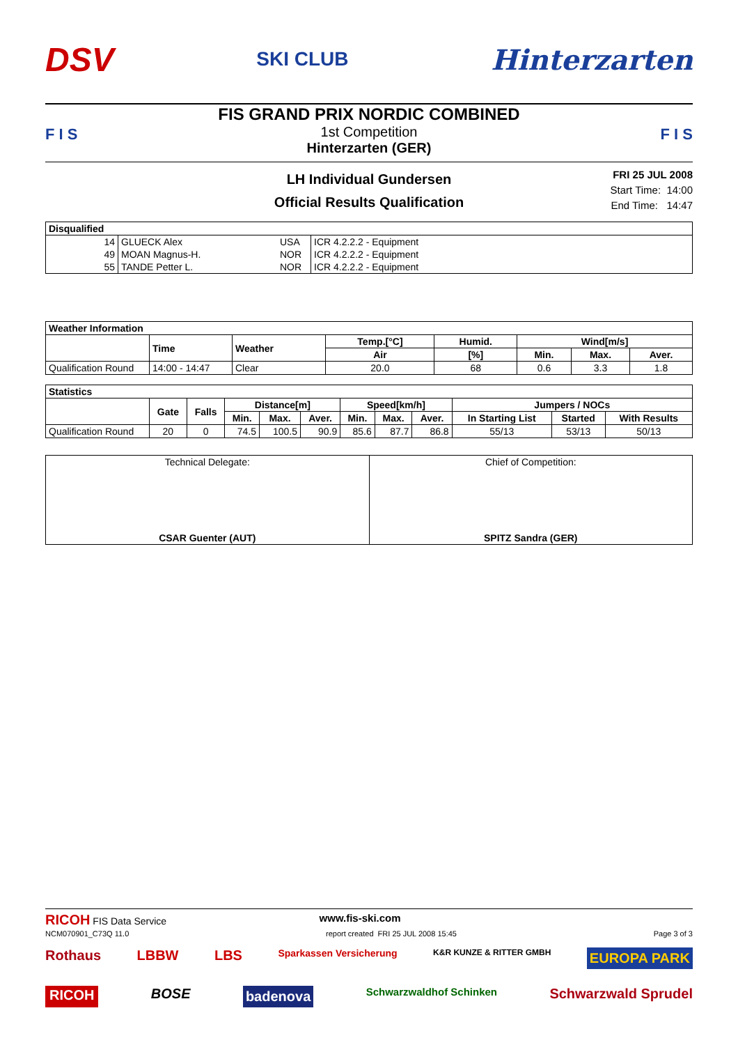DSV
SKI CLUB
Hinterzarten
F I S F I S
FIS GRAND PRIX NORDIC COMBINED
1st Competition
Hinterzarten (GER)
LH Individual Gundersen
Official Results Qualification
FRI 25 JUL 2008
Start Time: 14:00
End Time: 14:47
| Disqualified | | | |
| --- | --- | --- | --- |
| 14 | GLUECK Alex | USA | ICR 4.2.2.2 - Equipment |
| 49 | MOAN Magnus-H. | NOR | ICR 4.2.2.2 - Equipment |
| 55 | TANDE Petter L. | NOR | ICR 4.2.2.2 - Equipment |
| Weather Information | | | | | | | |
| --- | --- | --- | --- | --- | --- | --- | --- |
| | Time | Weather | Temp.[°C] | Humid. | Wind[m/s] | | |
| | | | Air | [%] | Min. | Max. | Aver. |
| Qualification Round | 14:00 - 14:47 | Clear | 20.0 | 68 | 0.6 | 3.3 | 1.8 |
| Statistics | | | | | | | | | | | |
| --- | --- | --- | --- | --- | --- | --- | --- | --- | --- | --- | --- |
| | Gate | Falls | Distance[m] | | | Speed[km/h] | | | Jumpers / NOCs | | |
| | | | Min. | Max. | Aver. | Min. | Max. | Aver. | In Starting List | Started | With Results |
| Qualification Round | 20 | 0 | 74.5 | 100.5 | 90.9 | 85.6 | 87.7 | 86.8 | 55/13 | 53/13 | 50/13 |
| Technical Delegate: CSAR Guenter (AUT) | Chief of Competition: SPITZ Sandra (GER) |
RICOH FIS Data Service www.fis-ski.com
NCM070901_C73Q 11.0 report created FRI 25 JUL 2008 15:45 Page 3 of 3
Rothaus LBBW LBS Sparkassen Versicherung K&R KUNZE & RITTER GMBH EUROPA PARK
RICOH BOSE badenova Schwarzwaldhof Schinken Schwarzwald Sprudel